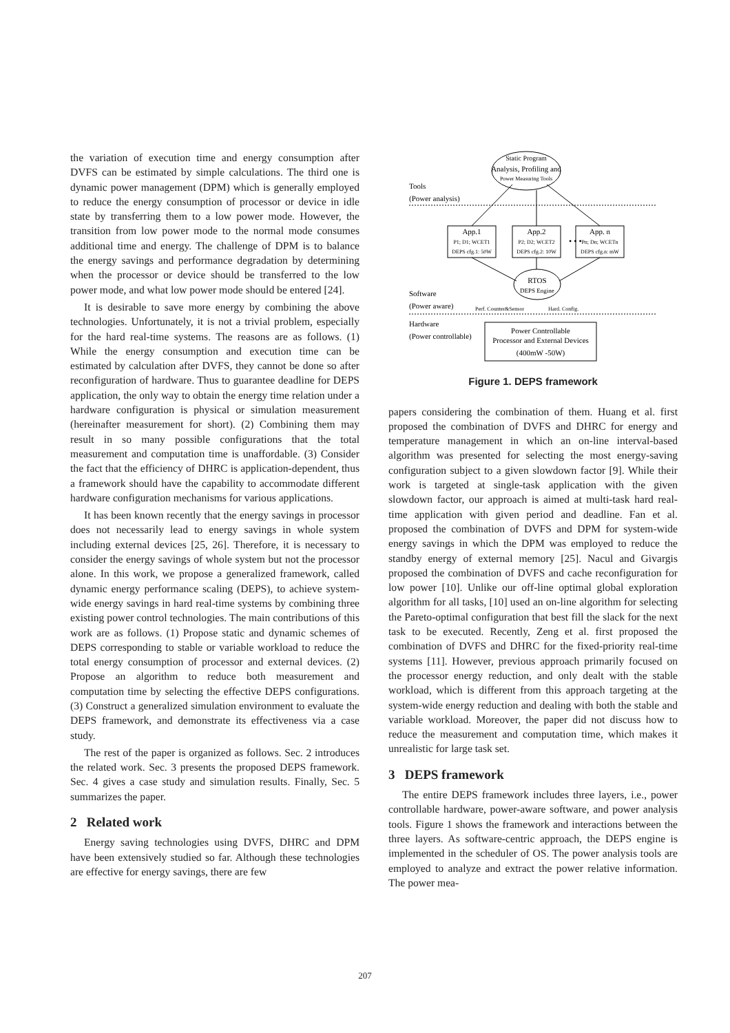the variation of execution time and energy consumption after DVFS can be estimated by simple calculations. The third one is dynamic power management (DPM) which is generally employed to reduce the energy consumption of processor or device in idle state by transferring them to a low power mode. However, the transition from low power mode to the normal mode consumes additional time and energy. The challenge of DPM is to balance the energy savings and performance degradation by determining when the processor or device should be transferred to the low power mode, and what low power mode should be entered [24].
It is desirable to save more energy by combining the above technologies. Unfortunately, it is not a trivial problem, especially for the hard real-time systems. The reasons are as follows. (1) While the energy consumption and execution time can be estimated by calculation after DVFS, they cannot be done so after reconfiguration of hardware. Thus to guarantee deadline for DEPS application, the only way to obtain the energy time relation under a hardware configuration is physical or simulation measurement (hereinafter measurement for short). (2) Combining them may result in so many possible configurations that the total measurement and computation time is unaffordable. (3) Consider the fact that the efficiency of DHRC is application-dependent, thus a framework should have the capability to accommodate different hardware configuration mechanisms for various applications.
It has been known recently that the energy savings in processor does not necessarily lead to energy savings in whole system including external devices [25, 26]. Therefore, it is necessary to consider the energy savings of whole system but not the processor alone. In this work, we propose a generalized framework, called dynamic energy performance scaling (DEPS), to achieve system-wide energy savings in hard real-time systems by combining three existing power control technologies. The main contributions of this work are as follows. (1) Propose static and dynamic schemes of DEPS corresponding to stable or variable workload to reduce the total energy consumption of processor and external devices. (2) Propose an algorithm to reduce both measurement and computation time by selecting the effective DEPS configurations. (3) Construct a generalized simulation environment to evaluate the DEPS framework, and demonstrate its effectiveness via a case study.
The rest of the paper is organized as follows. Sec. 2 introduces the related work. Sec. 3 presents the proposed DEPS framework. Sec. 4 gives a case study and simulation results. Finally, Sec. 5 summarizes the paper.
2 Related work
Energy saving technologies using DVFS, DHRC and DPM have been extensively studied so far. Although these technologies are effective for energy savings, there are few
Static Program
Analysis, Profiling and
Power Measuring Tools
Tools
(Power analysis)
App.1
P1; D1; WCET1
DEPS cfg.1: 50W
App.2
P2; D2; WCET2
DEPS cfg.2: 10W
• • •
App. n
Pn; Dn; WCETn
DEPS cfg.n: mW
RTOS
DEPS Engine
Software
(Power aware)
Perf. Counter&Sensor
Hard. Config.
Hardware
(Power controllable)
Power Controllable
Processor and External Devices
(400mW -50W)
Figure 1. DEPS framework
papers considering the combination of them. Huang et al. first proposed the combination of DVFS and DHRC for energy and temperature management in which an on-line interval-based algorithm was presented for selecting the most energy-saving configuration subject to a given slowdown factor [9]. While their work is targeted at single-task application with the given slowdown factor, our approach is aimed at multi-task hard real-time application with given period and deadline. Fan et al. proposed the combination of DVFS and DPM for system-wide energy savings in which the DPM was employed to reduce the standby energy of external memory [25]. Nacul and Givargis proposed the combination of DVFS and cache reconfiguration for low power [10]. Unlike our off-line optimal global exploration algorithm for all tasks, [10] used an on-line algorithm for selecting the Pareto-optimal configuration that best fill the slack for the next task to be executed. Recently, Zeng et al. first proposed the combination of DVFS and DHRC for the fixed-priority real-time systems [11]. However, previous approach primarily focused on the processor energy reduction, and only dealt with the stable workload, which is different from this approach targeting at the system-wide energy reduction and dealing with both the stable and variable workload. Moreover, the paper did not discuss how to reduce the measurement and computation time, which makes it unrealistic for large task set.
3 DEPS framework
The entire DEPS framework includes three layers, i.e., power controllable hardware, power-aware software, and power analysis tools. Figure 1 shows the framework and interactions between the three layers. As software-centric approach, the DEPS engine is implemented in the scheduler of OS. The power analysis tools are employed to analyze and extract the power relative information. The power mea-
207